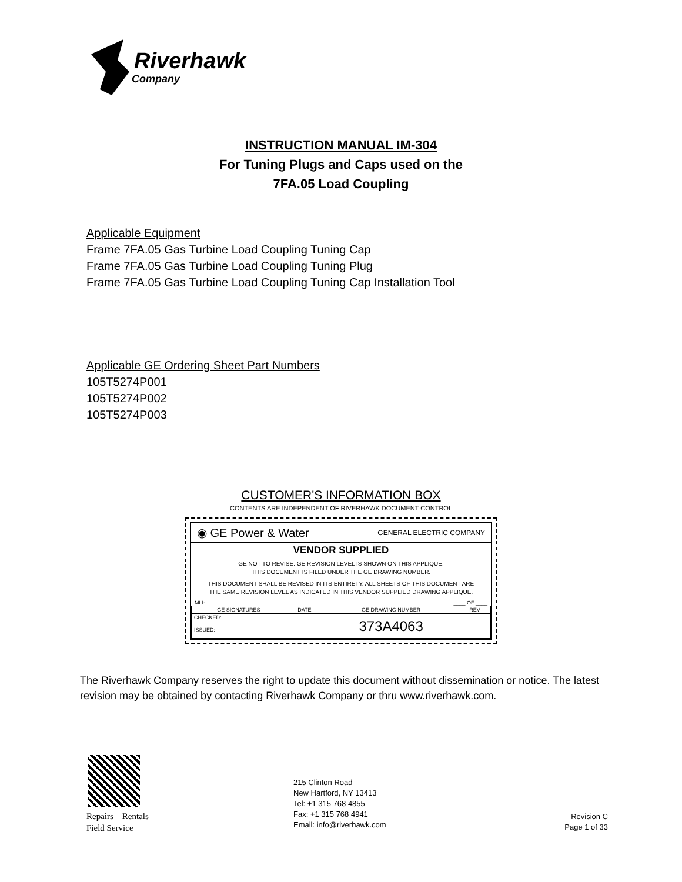Riverhawk
Company
INSTRUCTION MANUAL IM-304
For Tuning Plugs and Caps used on the
7FA.05 Load Coupling
Applicable Equipment
Frame 7FA.05 Gas Turbine Load Coupling Tuning Cap
Frame 7FA.05 Gas Turbine Load Coupling Tuning Plug
Frame 7FA.05 Gas Turbine Load Coupling Tuning Cap Installation Tool
Applicable GE Ordering Sheet Part Numbers
105T5274P001
105T5274P002
105T5274P003
CUSTOMER'S INFORMATION BOX
CONTENTS ARE INDEPENDENT OF RIVERHAWK DOCUMENT CONTROL
◉ GE Power & Water GENERAL ELECTRIC COMPANY
VENDOR SUPPLIED
GE NOT TO REVISE. GE REVISION LEVEL IS SHOWN ON THIS APPLIQUE.
THIS DOCUMENT IS FILED UNDER THE GE DRAWING NUMBER.
THIS DOCUMENT SHALL BE REVISED IN ITS ENTIRETY. ALL SHEETS OF THIS DOCUMENT ARE
THE SAME REVISION LEVEL AS INDICATED IN THIS VENDOR SUPPLIED DRAWING APPLIQUE.
MLI: ____ OF ____
| GE SIGNATURES | DATE | GE DRAWING NUMBER | REV |
| --- | --- | --- | --- |
| CHECKED: | | 373A4063 | |
| ISSUED: | | | |
The Riverhawk Company reserves the right to update this document without dissemination or notice. The latest revision may be obtained by contacting Riverhawk Company or thru www.riverhawk.com.
Repairs – Rentals
Field Service
215 Clinton Road
New Hartford, NY 13413
Tel: +1 315 768 4855
Fax: +1 315 768 4941
Email: info@riverhawk.com
Revision C
Page 1 of 33